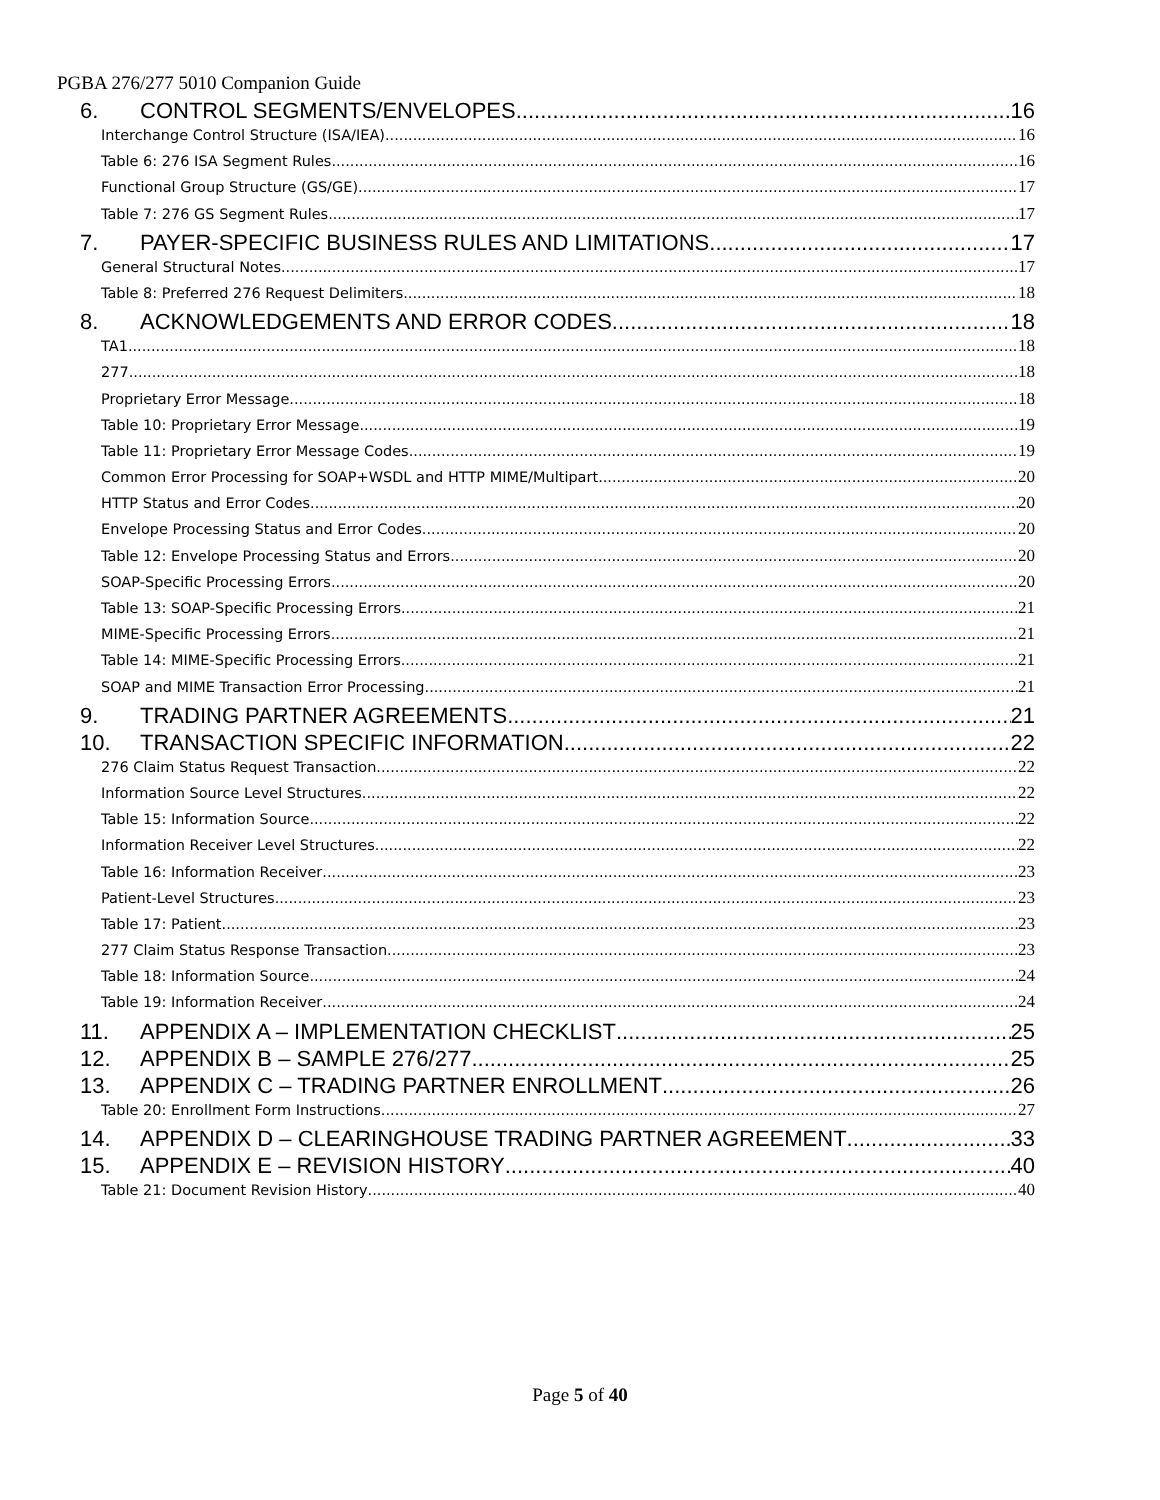PGBA 276/277 5010 Companion Guide
6. CONTROL SEGMENTS/ENVELOPES 16
Interchange Control Structure (ISA/IEA) 16
Table 6: 276 ISA Segment Rules 16
Functional Group Structure (GS/GE) 17
Table 7: 276 GS Segment Rules 17
7. PAYER-SPECIFIC BUSINESS RULES AND LIMITATIONS 17
General Structural Notes 17
Table 8: Preferred 276 Request Delimiters 18
8. ACKNOWLEDGEMENTS AND ERROR CODES 18
TA1 18
277 18
Proprietary Error Message 18
Table 10: Proprietary Error Message 19
Table 11: Proprietary Error Message Codes 19
Common Error Processing for SOAP+WSDL and HTTP MIME/Multipart 20
HTTP Status and Error Codes 20
Envelope Processing Status and Error Codes 20
Table 12: Envelope Processing Status and Errors 20
SOAP-Specific Processing Errors 20
Table 13: SOAP-Specific Processing Errors 21
MIME-Specific Processing Errors 21
Table 14: MIME-Specific Processing Errors 21
SOAP and MIME Transaction Error Processing 21
9. TRADING PARTNER AGREEMENTS 21
10. TRANSACTION SPECIFIC INFORMATION 22
276 Claim Status Request Transaction 22
Information Source Level Structures 22
Table 15: Information Source 22
Information Receiver Level Structures 22
Table 16: Information Receiver 23
Patient-Level Structures 23
Table 17: Patient 23
277 Claim Status Response Transaction 23
Table 18: Information Source 24
Table 19: Information Receiver 24
11. APPENDIX A – IMPLEMENTATION CHECKLIST 25
12. APPENDIX B – SAMPLE 276/277 25
13. APPENDIX C – TRADING PARTNER ENROLLMENT 26
Table 20: Enrollment Form Instructions 27
14. APPENDIX D – CLEARINGHOUSE TRADING PARTNER AGREEMENT 33
15. APPENDIX E – REVISION HISTORY 40
Table 21: Document Revision History 40
Page 5 of 40